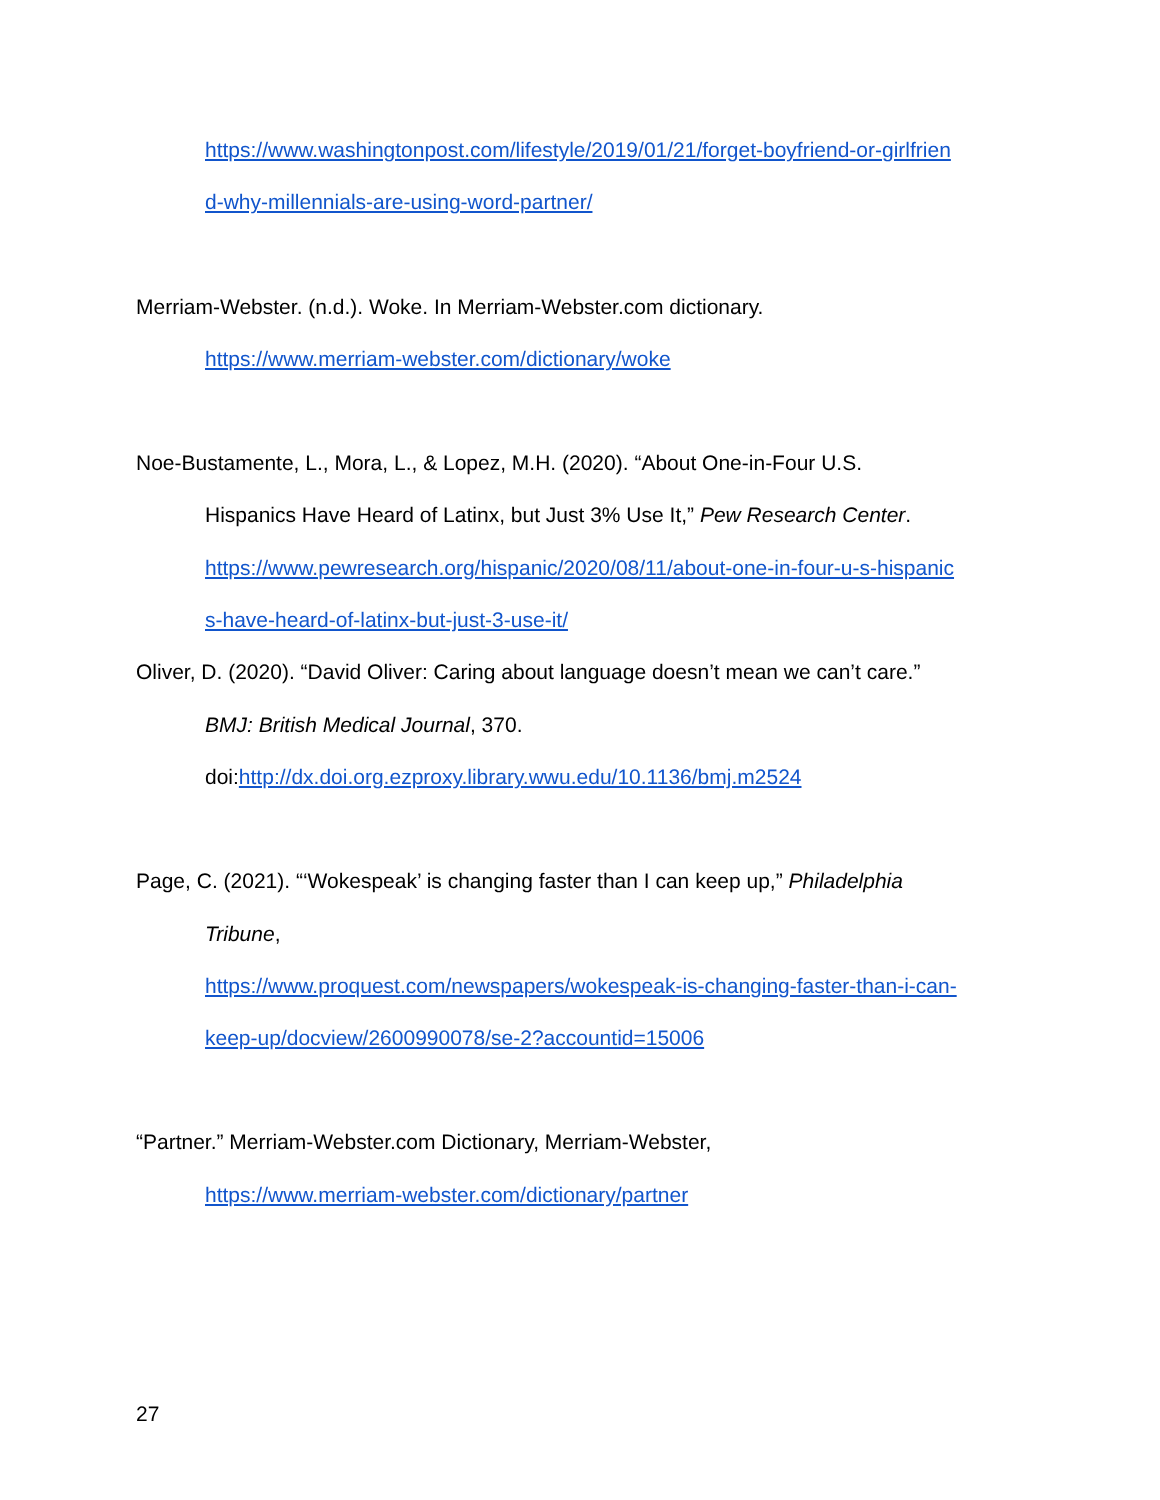https://www.washingtonpost.com/lifestyle/2019/01/21/forget-boyfriend-or-girlfrien
d-why-millennials-are-using-word-partner/
Merriam-Webster. (n.d.). Woke. In Merriam-Webster.com dictionary.
https://www.merriam-webster.com/dictionary/woke
Noe-Bustamente, L., Mora, L., & Lopez, M.H. (2020). “About One-in-Four U.S.
Hispanics Have Heard of Latinx, but Just 3% Use It,” Pew Research Center.
https://www.pewresearch.org/hispanic/2020/08/11/about-one-in-four-u-s-hispanic
s-have-heard-of-latinx-but-just-3-use-it/
Oliver, D. (2020). “David Oliver: Caring about language doesn’t mean we can’t care.”
BMJ: British Medical Journal, 370.
doi:http://dx.doi.org.ezproxy.library.wwu.edu/10.1136/bmj.m2524
Page, C. (2021). “‘Wokespeak’ is changing faster than I can keep up,” Philadelphia
Tribune,
https://www.proquest.com/newspapers/wokespeak-is-changing-faster-than-i-can-
keep-up/docview/2600990078/se-2?accountid=15006
“Partner.” Merriam-Webster.com Dictionary, Merriam-Webster,
https://www.merriam-webster.com/dictionary/partner
27